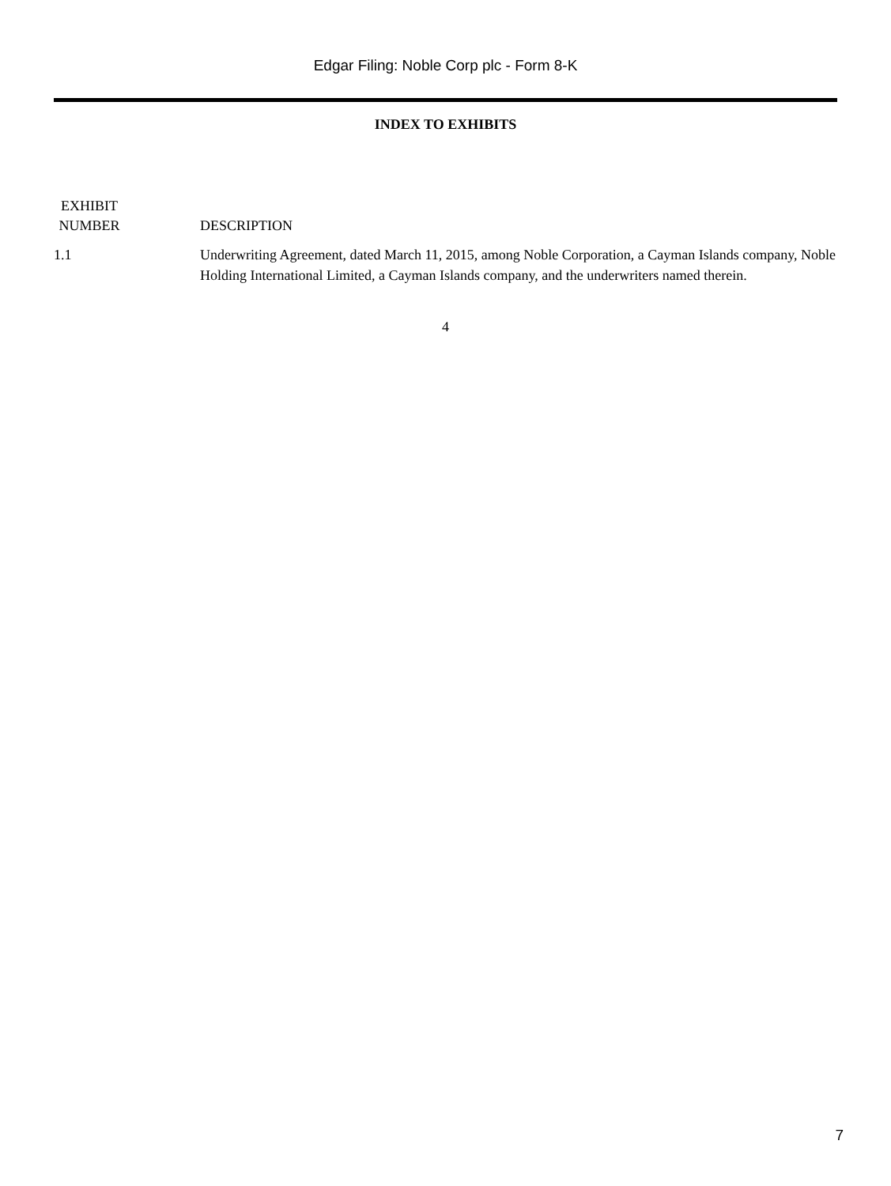Edgar Filing: Noble Corp plc - Form 8-K
INDEX TO EXHIBITS
| EXHIBIT NUMBER | DESCRIPTION |
| --- | --- |
| 1.1 | Underwriting Agreement, dated March 11, 2015, among Noble Corporation, a Cayman Islands company, Noble Holding International Limited, a Cayman Islands company, and the underwriters named therein. |
4
7